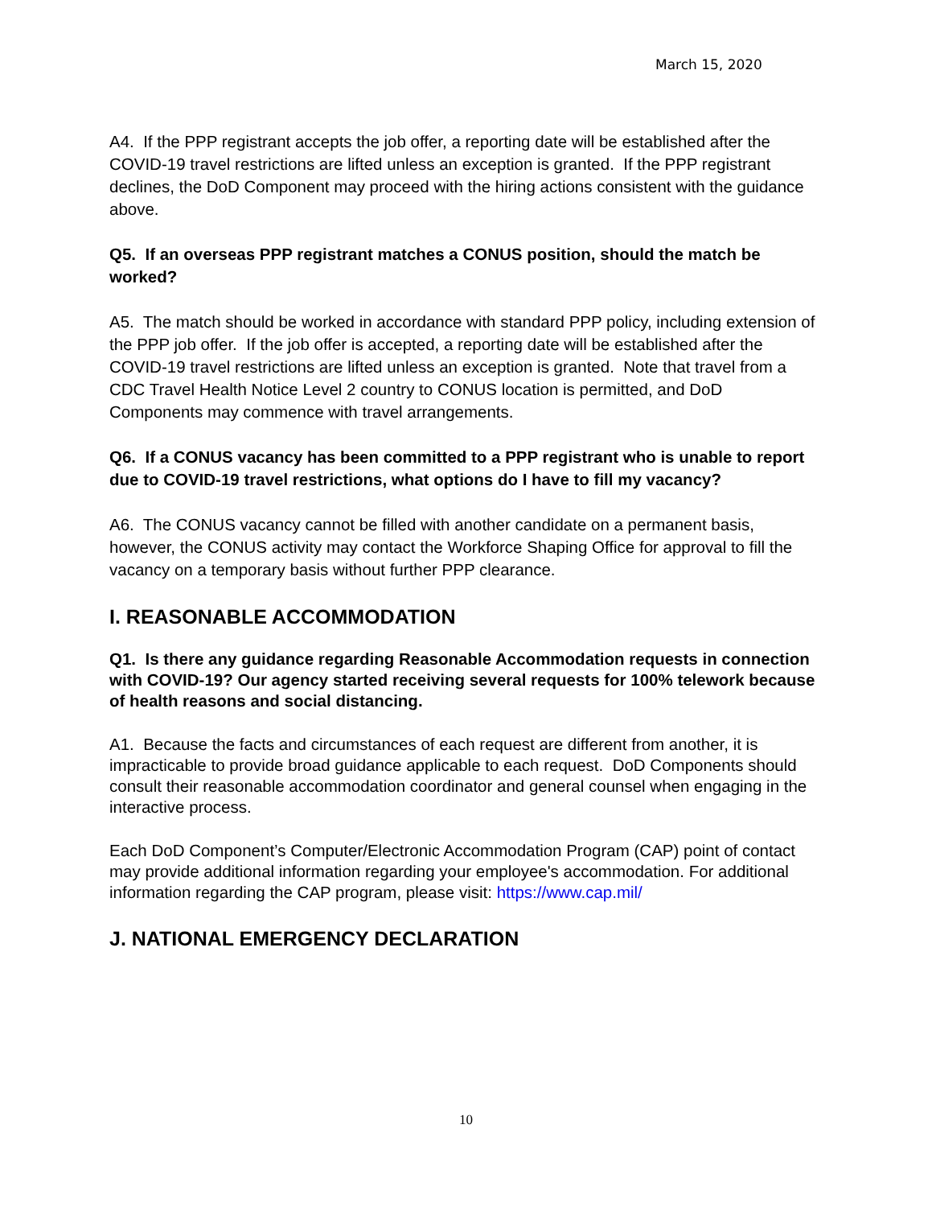March 15, 2020
A4. If the PPP registrant accepts the job offer, a reporting date will be established after the COVID-19 travel restrictions are lifted unless an exception is granted. If the PPP registrant declines, the DoD Component may proceed with the hiring actions consistent with the guidance above.
Q5. If an overseas PPP registrant matches a CONUS position, should the match be worked?
A5. The match should be worked in accordance with standard PPP policy, including extension of the PPP job offer. If the job offer is accepted, a reporting date will be established after the COVID-19 travel restrictions are lifted unless an exception is granted. Note that travel from a CDC Travel Health Notice Level 2 country to CONUS location is permitted, and DoD Components may commence with travel arrangements.
Q6. If a CONUS vacancy has been committed to a PPP registrant who is unable to report due to COVID-19 travel restrictions, what options do I have to fill my vacancy?
A6. The CONUS vacancy cannot be filled with another candidate on a permanent basis, however, the CONUS activity may contact the Workforce Shaping Office for approval to fill the vacancy on a temporary basis without further PPP clearance.
I. REASONABLE ACCOMMODATION
Q1. Is there any guidance regarding Reasonable Accommodation requests in connection with COVID-19? Our agency started receiving several requests for 100% telework because of health reasons and social distancing.
A1. Because the facts and circumstances of each request are different from another, it is impracticable to provide broad guidance applicable to each request. DoD Components should consult their reasonable accommodation coordinator and general counsel when engaging in the interactive process.
Each DoD Component’s Computer/Electronic Accommodation Program (CAP) point of contact may provide additional information regarding your employee's accommodation. For additional information regarding the CAP program, please visit: https://www.cap.mil/
J. NATIONAL EMERGENCY DECLARATION
10